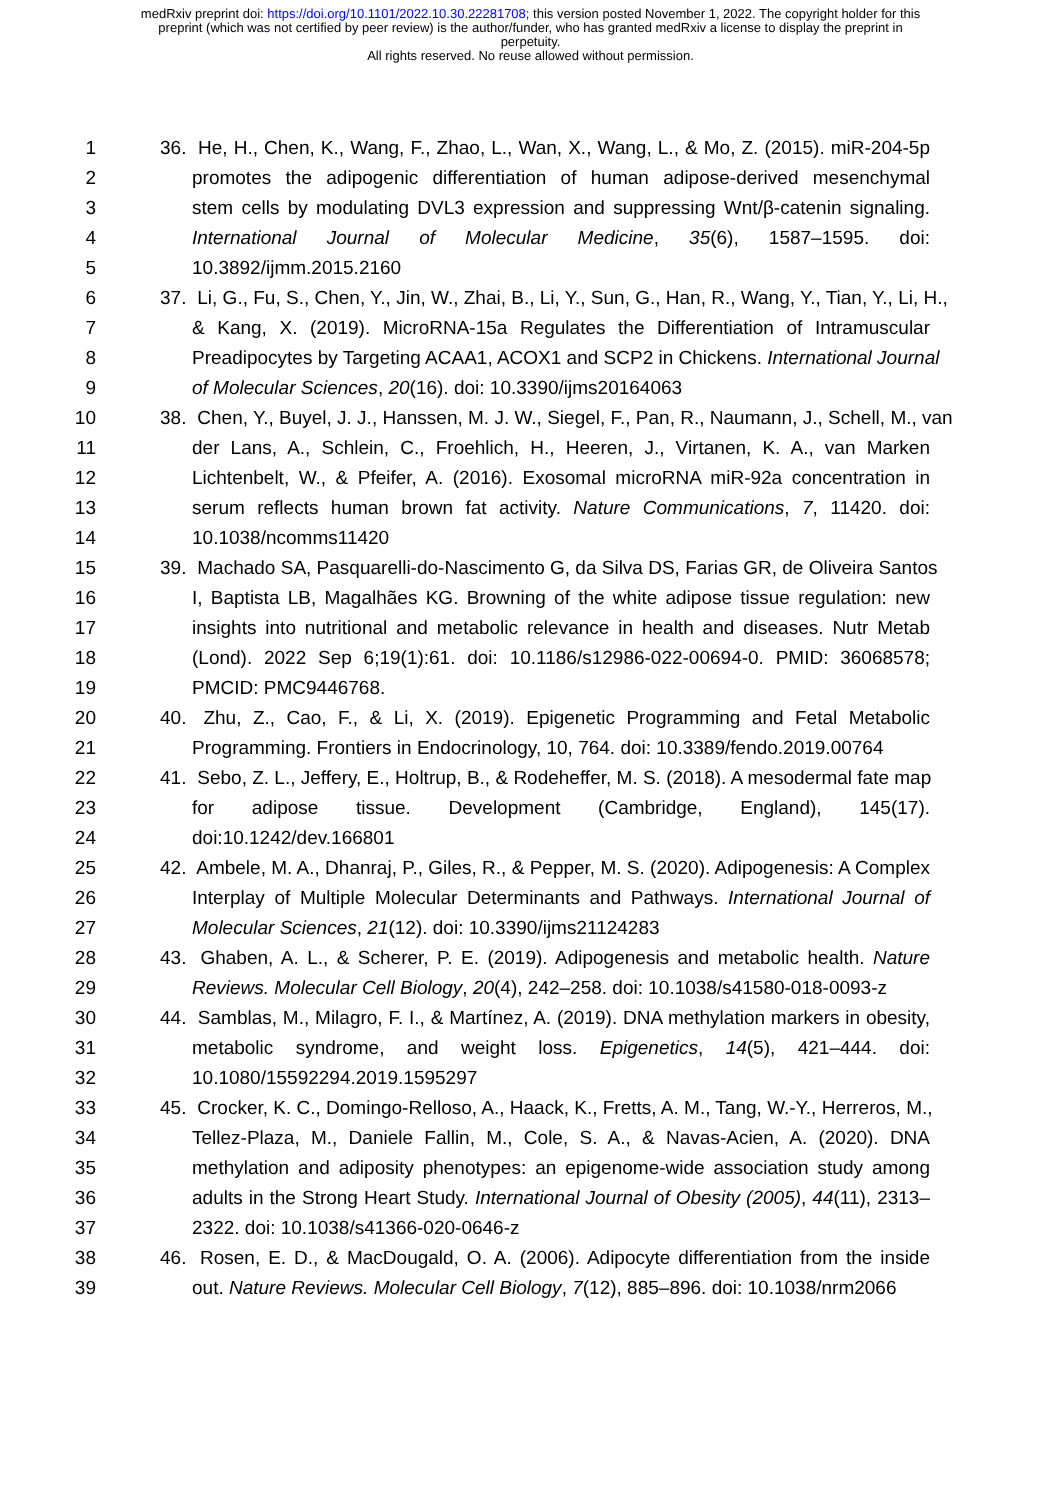medRxiv preprint doi: https://doi.org/10.1101/2022.10.30.22281708; this version posted November 1, 2022. The copyright holder for this
preprint (which was not certified by peer review) is the author/funder, who has granted medRxiv a license to display the preprint in
perpetuity.
All rights reserved. No reuse allowed without permission.
1 36. He, H., Chen, K., Wang, F., Zhao, L., Wan, X., Wang, L., & Mo, Z. (2015). miR-204-5p
2 promotes the adipogenic differentiation of human adipose-derived mesenchymal
3 stem cells by modulating DVL3 expression and suppressing Wnt/β-catenin signaling.
4 International Journal of Molecular Medicine, 35(6), 1587–1595. doi:
5 10.3892/ijmm.2015.2160
6 37. Li, G., Fu, S., Chen, Y., Jin, W., Zhai, B., Li, Y., Sun, G., Han, R., Wang, Y., Tian, Y., Li, H.,
7 & Kang, X. (2019). MicroRNA-15a Regulates the Differentiation of Intramuscular
8 Preadipocytes by Targeting ACAA1, ACOX1 and SCP2 in Chickens. International Journal
9 of Molecular Sciences, 20(16). doi: 10.3390/ijms20164063
10 38. Chen, Y., Buyel, J. J., Hanssen, M. J. W., Siegel, F., Pan, R., Naumann, J., Schell, M., van
11 der Lans, A., Schlein, C., Froehlich, H., Heeren, J., Virtanen, K. A., van Marken
12 Lichtenbelt, W., & Pfeifer, A. (2016). Exosomal microRNA miR-92a concentration in
13 serum reflects human brown fat activity. Nature Communications, 7, 11420. doi:
14 10.1038/ncomms11420
15 39. Machado SA, Pasquarelli-do-Nascimento G, da Silva DS, Farias GR, de Oliveira Santos
16 I, Baptista LB, Magalhães KG. Browning of the white adipose tissue regulation: new
17 insights into nutritional and metabolic relevance in health and diseases. Nutr Metab
18 (Lond). 2022 Sep 6;19(1):61. doi: 10.1186/s12986-022-00694-0. PMID: 36068578;
19 PMCID: PMC9446768.
20 40. Zhu, Z., Cao, F., & Li, X. (2019). Epigenetic Programming and Fetal Metabolic
21 Programming. Frontiers in Endocrinology, 10, 764. doi: 10.3389/fendo.2019.00764
22 41. Sebo, Z. L., Jeffery, E., Holtrup, B., & Rodeheffer, M. S. (2018). A mesodermal fate map
23 for adipose tissue. Development (Cambridge, England), 145(17).
24 doi:10.1242/dev.166801
25 42. Ambele, M. A., Dhanraj, P., Giles, R., & Pepper, M. S. (2020). Adipogenesis: A Complex
26 Interplay of Multiple Molecular Determinants and Pathways. International Journal of
27 Molecular Sciences, 21(12). doi: 10.3390/ijms21124283
28 43. Ghaben, A. L., & Scherer, P. E. (2019). Adipogenesis and metabolic health. Nature
29 Reviews. Molecular Cell Biology, 20(4), 242–258. doi: 10.1038/s41580-018-0093-z
30 44. Samblas, M., Milagro, F. I., & Martínez, A. (2019). DNA methylation markers in obesity,
31 metabolic syndrome, and weight loss. Epigenetics, 14(5), 421–444. doi:
32 10.1080/15592294.2019.1595297
33 45. Crocker, K. C., Domingo-Relloso, A., Haack, K., Fretts, A. M., Tang, W.-Y., Herreros, M.,
34 Tellez-Plaza, M., Daniele Fallin, M., Cole, S. A., & Navas-Acien, A. (2020). DNA
35 methylation and adiposity phenotypes: an epigenome-wide association study among
36 adults in the Strong Heart Study. International Journal of Obesity (2005), 44(11), 2313–
37 2322. doi: 10.1038/s41366-020-0646-z
38 46. Rosen, E. D., & MacDougald, O. A. (2006). Adipocyte differentiation from the inside
39 out. Nature Reviews. Molecular Cell Biology, 7(12), 885–896. doi: 10.1038/nrm2066